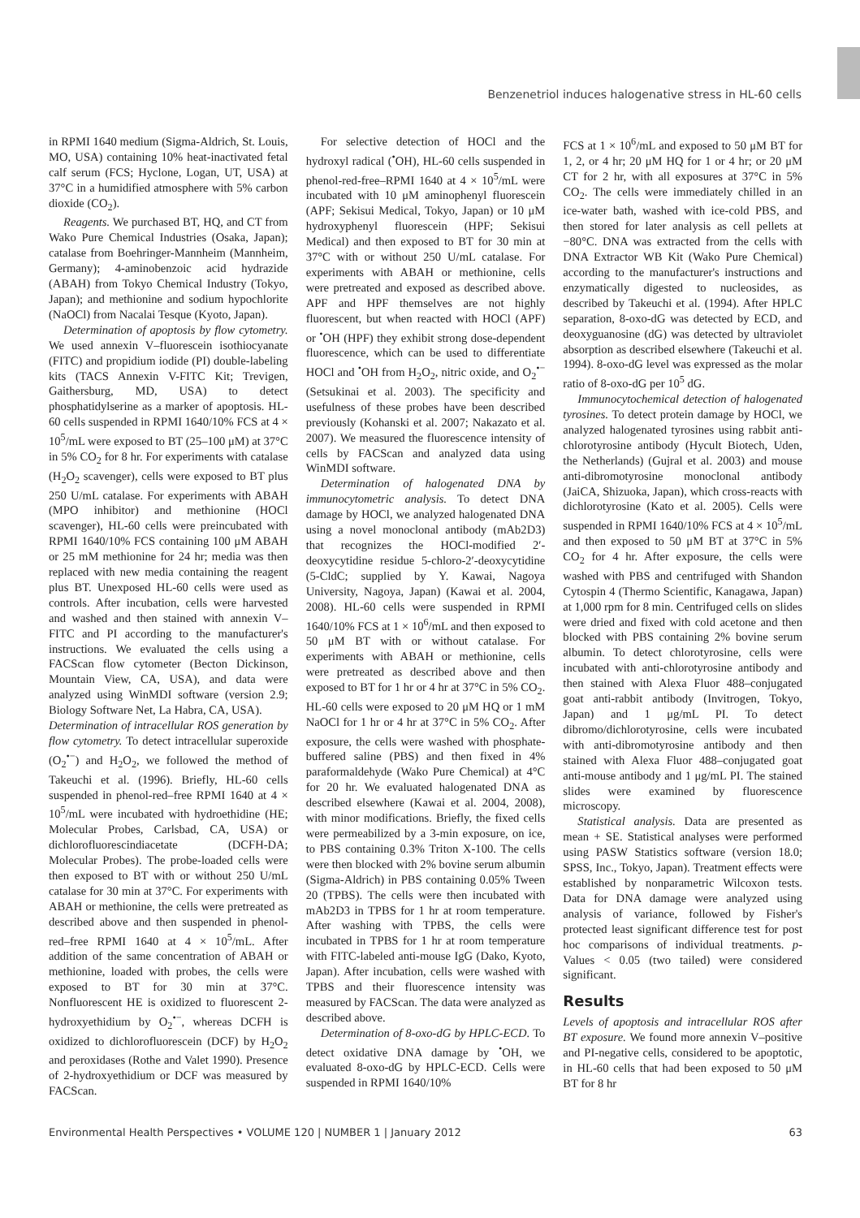Benzenetriol induces halogenative stress in HL-60 cells
in RPMI 1640 medium (Sigma-Aldrich, St. Louis, MO, USA) containing 10% heat-inactivated fetal calf serum (FCS; Hyclone, Logan, UT, USA) at 37°C in a humidified atmosphere with 5% carbon dioxide (CO<sub>2</sub>).
Reagents. We purchased BT, HQ, and CT from Wako Pure Chemical Industries (Osaka, Japan); catalase from Boehringer-Mannheim (Mannheim, Germany); 4-aminobenzoic acid hydrazide (ABAH) from Tokyo Chemical Industry (Tokyo, Japan); and methionine and sodium hypochlorite (NaOCl) from Nacalai Tesque (Kyoto, Japan).
Determination of apoptosis by flow cytometry. We used annexin V–fluorescein isothiocyanate (FITC) and propidium iodide (PI) double-labeling kits (TACS Annexin V-FITC Kit; Trevigen, Gaithersburg, MD, USA) to detect phosphatidylserine as a marker of apoptosis. HL-60 cells suspended in RPMI 1640/10% FCS at 4 × 10<sup>5</sup>/mL were exposed to BT (25–100 μM) at 37°C in 5% CO<sub>2</sub> for 8 hr. For experiments with catalase (H<sub>2</sub>O<sub>2</sub> scavenger), cells were exposed to BT plus 250 U/mL catalase. For experiments with ABAH (MPO inhibitor) and methionine (HOCl scavenger), HL-60 cells were preincubated with RPMI 1640/10% FCS containing 100 μM ABAH or 25 mM methionine for 24 hr; media was then replaced with new media containing the reagent plus BT. Unexposed HL-60 cells were used as controls. After incubation, cells were harvested and washed and then stained with annexin V–FITC and PI according to the manufacturer's instructions. We evaluated the cells using a FACScan flow cytometer (Becton Dickinson, Mountain View, CA, USA), and data were analyzed using WinMDI software (version 2.9; Biology Software Net, La Habra, CA, USA).
Determination of intracellular ROS generation by flow cytometry. To detect intracellular superoxide (O<sub>2</sub><sup>•−</sup>) and H<sub>2</sub>O<sub>2</sub>, we followed the method of Takeuchi et al. (1996). Briefly, HL-60 cells suspended in phenol-red–free RPMI 1640 at 4 × 10<sup>5</sup>/mL were incubated with hydroethidine (HE; Molecular Probes, Carlsbad, CA, USA) or dichlorofluorescindiacetate (DCFH-DA; Molecular Probes). The probe-loaded cells were then exposed to BT with or without 250 U/mL catalase for 30 min at 37°C. For experiments with ABAH or methionine, the cells were pretreated as described above and then suspended in phenol-red–free RPMI 1640 at 4 × 10<sup>5</sup>/mL. After addition of the same concentration of ABAH or methionine, loaded with probes, the cells were exposed to BT for 30 min at 37°C. Nonfluorescent HE is oxidized to fluorescent 2-hydroxyethidium by O<sub>2</sub><sup>•−</sup>, whereas DCFH is oxidized to dichlorofluorescein (DCF) by H<sub>2</sub>O<sub>2</sub> and peroxidases (Rothe and Valet 1990). Presence of 2-hydroxyethidium or DCF was measured by FACScan.
For selective detection of HOCl and the hydroxyl radical (<sup>•</sup>OH), HL-60 cells suspended in phenol-red-free–RPMI 1640 at 4 × 10<sup>5</sup>/mL were incubated with 10 μM aminophenyl fluorescein (APF; Sekisui Medical, Tokyo, Japan) or 10 μM hydroxyphenyl fluorescein (HPF; Sekisui Medical) and then exposed to BT for 30 min at 37°C with or without 250 U/mL catalase. For experiments with ABAH or methionine, cells were pretreated and exposed as described above. APF and HPF themselves are not highly fluorescent, but when reacted with HOCl (APF) or <sup>•</sup>OH (HPF) they exhibit strong dose-dependent fluorescence, which can be used to differentiate HOCl and <sup>•</sup>OH from H<sub>2</sub>O<sub>2</sub>, nitric oxide, and O<sub>2</sub><sup>•−</sup> (Setsukinai et al. 2003). The specificity and usefulness of these probes have been described previously (Kohanski et al. 2007; Nakazato et al. 2007). We measured the fluorescence intensity of cells by FACScan and analyzed data using WinMDI software.
Determination of halogenated DNA by immunocytometric analysis. To detect DNA damage by HOCl, we analyzed halogenated DNA using a novel monoclonal antibody (mAb2D3) that recognizes the HOCl-modified 2′-deoxycytidine residue 5-chloro-2′-deoxycytidine (5-CldC; supplied by Y. Kawai, Nagoya University, Nagoya, Japan) (Kawai et al. 2004, 2008). HL-60 cells were suspended in RPMI 1640/10% FCS at 1 × 10<sup>6</sup>/mL and then exposed to 50 μM BT with or without catalase. For experiments with ABAH or methionine, cells were pretreated as described above and then exposed to BT for 1 hr or 4 hr at 37°C in 5% CO<sub>2</sub>. HL-60 cells were exposed to 20 μM HQ or 1 mM NaOCl for 1 hr or 4 hr at 37°C in 5% CO<sub>2</sub>. After exposure, the cells were washed with phosphate-buffered saline (PBS) and then fixed in 4% paraformaldehyde (Wako Pure Chemical) at 4°C for 20 hr. We evaluated halogenated DNA as described elsewhere (Kawai et al. 2004, 2008), with minor modifications. Briefly, the fixed cells were permeabilized by a 3-min exposure, on ice, to PBS containing 0.3% Triton X-100. The cells were then blocked with 2% bovine serum albumin (Sigma-Aldrich) in PBS containing 0.05% Tween 20 (TPBS). The cells were then incubated with mAb2D3 in TPBS for 1 hr at room temperature. After washing with TPBS, the cells were incubated in TPBS for 1 hr at room temperature with FITC-labeled anti-mouse IgG (Dako, Kyoto, Japan). After incubation, cells were washed with TPBS and their fluorescence intensity was measured by FACScan. The data were analyzed as described above.
Determination of 8-oxo-dG by HPLC-ECD. To detect oxidative DNA damage by <sup>•</sup>OH, we evaluated 8-oxo-dG by HPLC-ECD. Cells were suspended in RPMI 1640/10%
FCS at 1 × 10<sup>6</sup>/mL and exposed to 50 μM BT for 1, 2, or 4 hr; 20 μM HQ for 1 or 4 hr; or 20 μM CT for 2 hr, with all exposures at 37°C in 5% CO<sub>2</sub>. The cells were immediately chilled in an ice-water bath, washed with ice-cold PBS, and then stored for later analysis as cell pellets at −80°C. DNA was extracted from the cells with DNA Extractor WB Kit (Wako Pure Chemical) according to the manufacturer's instructions and enzymatically digested to nucleosides, as described by Takeuchi et al. (1994). After HPLC separation, 8-oxo-dG was detected by ECD, and deoxyguanosine (dG) was detected by ultraviolet absorption as described elsewhere (Takeuchi et al. 1994). 8-oxo-dG level was expressed as the molar ratio of 8-oxo-dG per 10<sup>5</sup> dG.
Immunocytochemical detection of halogenated tyrosines. To detect protein damage by HOCl, we analyzed halogenated tyrosines using rabbit anti-chlorotyrosine antibody (Hycult Biotech, Uden, the Netherlands) (Gujral et al. 2003) and mouse anti-dibromotyrosine monoclonal antibody (JaiCA, Shizuoka, Japan), which cross-reacts with dichlorotyrosine (Kato et al. 2005). Cells were suspended in RPMI 1640/10% FCS at 4 × 10<sup>5</sup>/mL and then exposed to 50 μM BT at 37°C in 5% CO<sub>2</sub> for 4 hr. After exposure, the cells were washed with PBS and centrifuged with Shandon Cytospin 4 (Thermo Scientific, Kanagawa, Japan) at 1,000 rpm for 8 min. Centrifuged cells on slides were dried and fixed with cold acetone and then blocked with PBS containing 2% bovine serum albumin. To detect chlorotyrosine, cells were incubated with anti-chlorotyrosine antibody and then stained with Alexa Fluor 488–conjugated goat anti-rabbit antibody (Invitrogen, Tokyo, Japan) and 1 μg/mL PI. To detect dibromo/dichlorotyrosine, cells were incubated with anti-dibromotyrosine antibody and then stained with Alexa Fluor 488–conjugated goat anti-mouse antibody and 1 μg/mL PI. The stained slides were examined by fluorescence microscopy.
Statistical analysis. Data are presented as mean + SE. Statistical analyses were performed using PASW Statistics software (version 18.0; SPSS, Inc., Tokyo, Japan). Treatment effects were established by nonparametric Wilcoxon tests. Data for DNA damage were analyzed using analysis of variance, followed by Fisher's protected least significant difference test for post hoc comparisons of individual treatments. p-Values < 0.05 (two tailed) were considered significant.
Results
Levels of apoptosis and intracellular ROS after BT exposure. We found more annexin V–positive and PI-negative cells, considered to be apoptotic, in HL-60 cells that had been exposed to 50 μM BT for 8 hr
Environmental Health Perspectives • VOLUME 120 | NUMBER 1 | January 2012 63